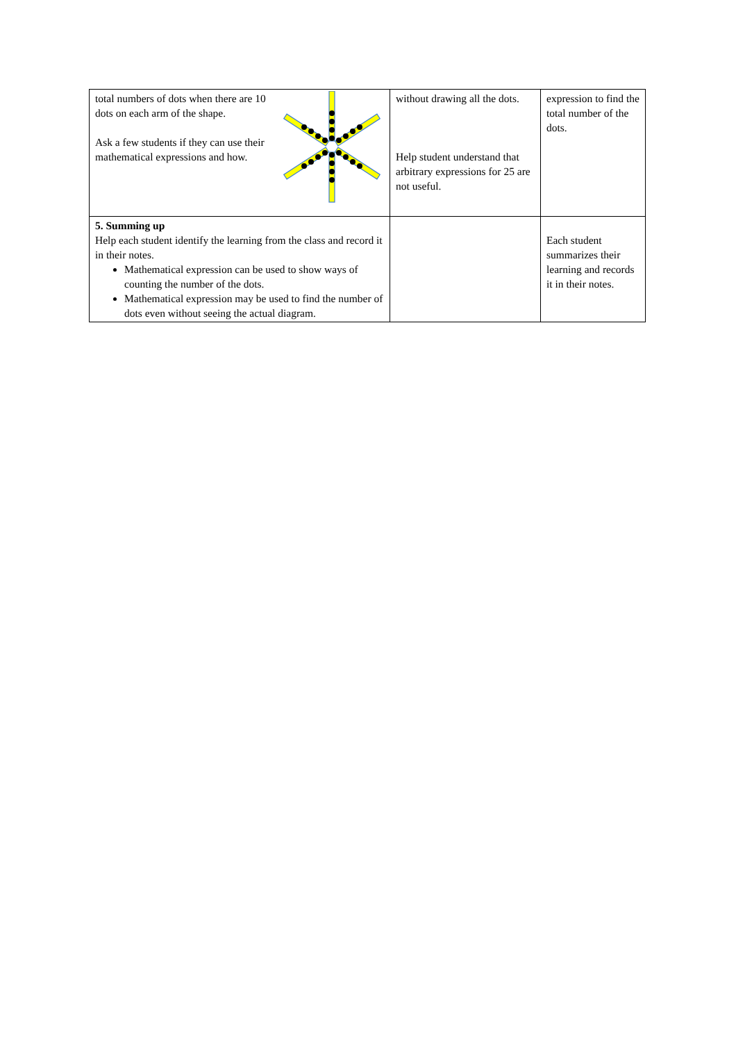| total numbers of dots when there are 10 dots on each arm of the shape. Ask a few students if they can use their mathematical expressions and how. | without drawing all the dots. Help student understand that arbitrary expressions for 25 are not useful. | expression to find the total number of the dots. |
| 5. Summing up Help each student identify the learning from the class and record it in their notes. Mathematical expression can be used to show ways of counting the number of the dots. Mathematical expression may be used to find the number of dots even without seeing the actual diagram. | | Each student summarizes their learning and records it in their notes. |